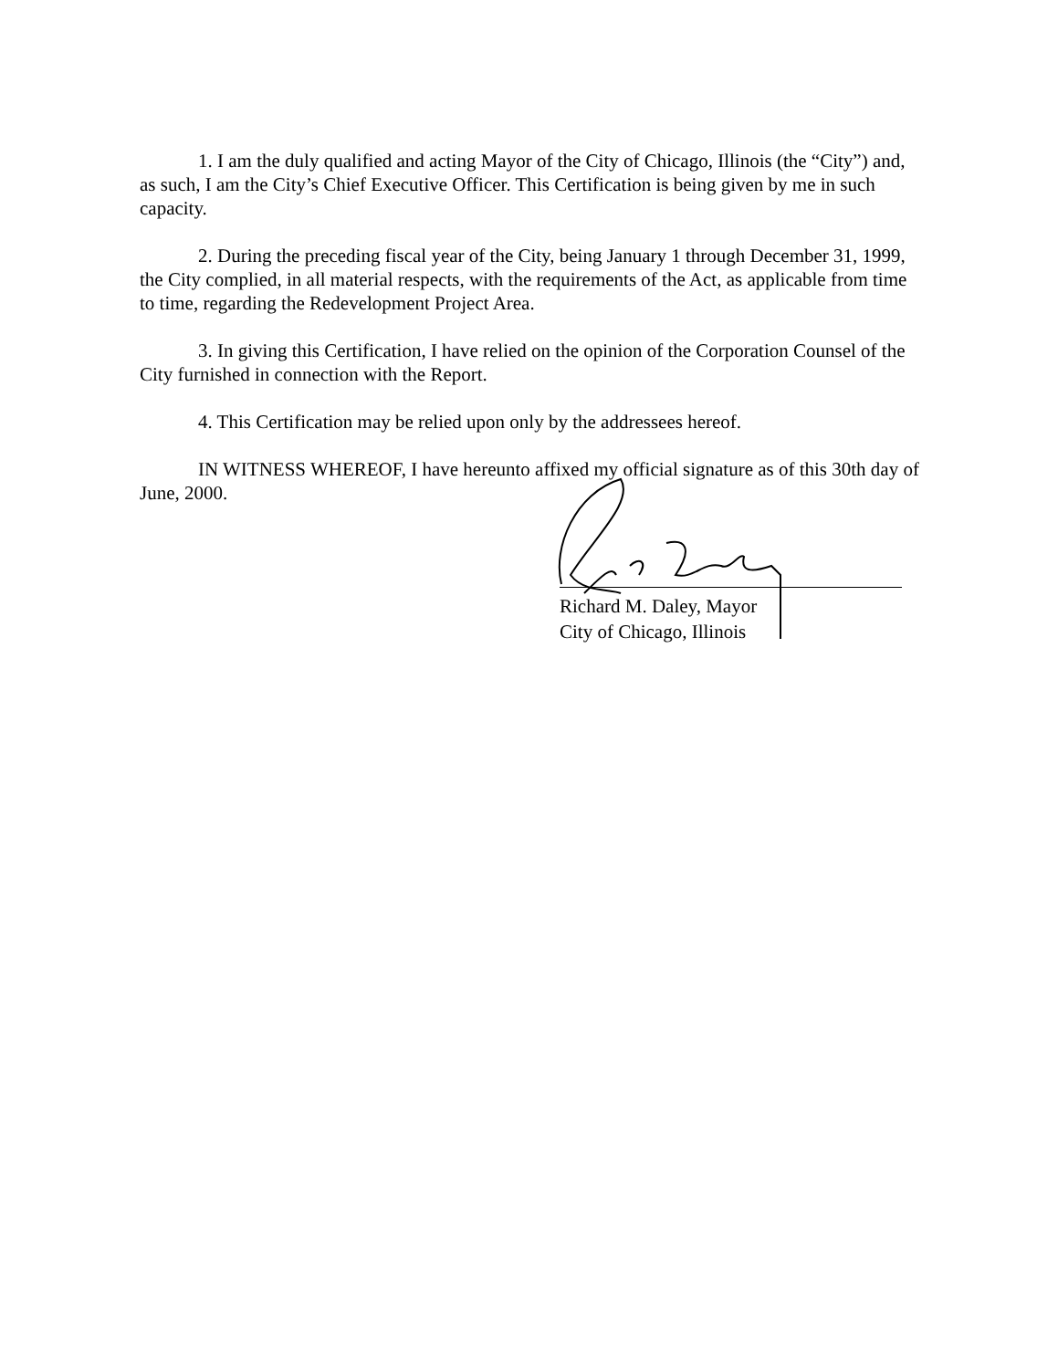1. I am the duly qualified and acting Mayor of the City of Chicago, Illinois (the “City”) and, as such, I am the City’s Chief Executive Officer. This Certification is being given by me in such capacity.
2. During the preceding fiscal year of the City, being January 1 through December 31, 1999, the City complied, in all material respects, with the requirements of the Act, as applicable from time to time, regarding the Redevelopment Project Area.
3. In giving this Certification, I have relied on the opinion of the Corporation Counsel of the City furnished in connection with the Report.
4. This Certification may be relied upon only by the addressees hereof.
IN WITNESS WHEREOF, I have hereunto affixed my official signature as of this 30th day of June, 2000.
Richard M. Daley, Mayor
City of Chicago, Illinois